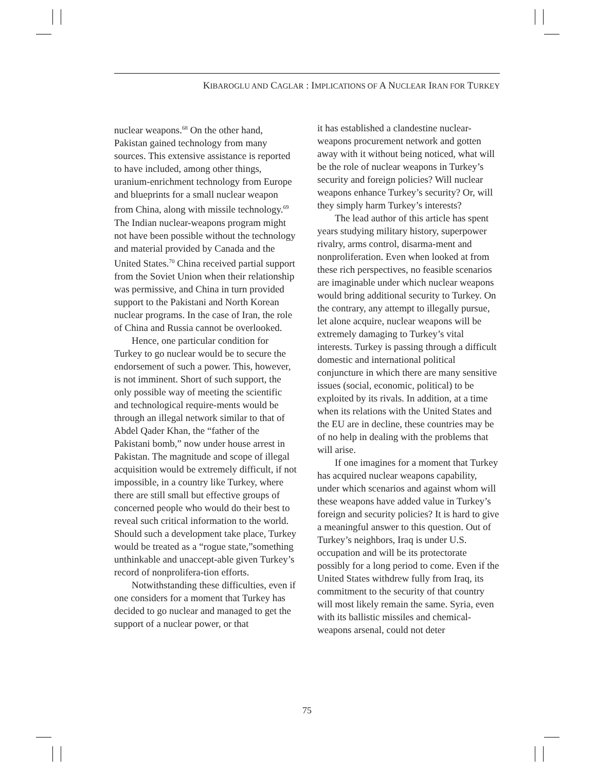KIBAROGLU AND CAGLAR : IMPLICATIONS OF A NUCLEAR IRAN FOR TURKEY
nuclear weapons.<sup>68</sup> On the other hand, Pakistan gained technology from many sources. This extensive assistance is reported to have included, among other things, uranium-enrichment technology from Europe and blueprints for a small nuclear weapon from China, along with missile technology.<sup>69</sup> The Indian nuclear-weapons program might not have been possible without the technology and material provided by Canada and the United States.<sup>70</sup> China received partial support from the Soviet Union when their relationship was permissive, and China in turn provided support to the Pakistani and North Korean nuclear programs. In the case of Iran, the role of China and Russia cannot be overlooked.
Hence, one particular condition for Turkey to go nuclear would be to secure the endorsement of such a power. This, however, is not imminent. Short of such support, the only possible way of meeting the scientific and technological require-ments would be through an illegal network similar to that of Abdel Qader Khan, the “father of the Pakistani bomb,” now under house arrest in Pakistan. The magnitude and scope of illegal acquisition would be extremely difficult, if not impossible, in a country like Turkey, where there are still small but effective groups of concerned people who would do their best to reveal such critical information to the world. Should such a development take place, Turkey would be treated as a “rogue state,”something unthinkable and unaccept-able given Turkey’s record of nonprolifera-tion efforts.
Notwithstanding these difficulties, even if one considers for a moment that Turkey has decided to go nuclear and managed to get the support of a nuclear power, or that
it has established a clandestine nuclear-weapons procurement network and gotten away with it without being noticed, what will be the role of nuclear weapons in Turkey’s security and foreign policies? Will nuclear weapons enhance Turkey’s security? Or, will they simply harm Turkey’s interests?
The lead author of this article has spent years studying military history, superpower rivalry, arms control, disarma-ment and nonproliferation. Even when looked at from these rich perspectives, no feasible scenarios are imaginable under which nuclear weapons would bring additional security to Turkey. On the contrary, any attempt to illegally pursue, let alone acquire, nuclear weapons will be extremely damaging to Turkey’s vital interests. Turkey is passing through a difficult domestic and international political conjuncture in which there are many sensitive issues (social, economic, political) to be exploited by its rivals. In addition, at a time when its relations with the United States and the EU are in decline, these countries may be of no help in dealing with the problems that will arise.
If one imagines for a moment that Turkey has acquired nuclear weapons capability, under which scenarios and against whom will these weapons have added value in Turkey’s foreign and security policies? It is hard to give a meaningful answer to this question. Out of Turkey’s neighbors, Iraq is under U.S. occupation and will be its protectorate possibly for a long period to come. Even if the United States withdrew fully from Iraq, its commitment to the security of that country will most likely remain the same. Syria, even with its ballistic missiles and chemical-weapons arsenal, could not deter
75